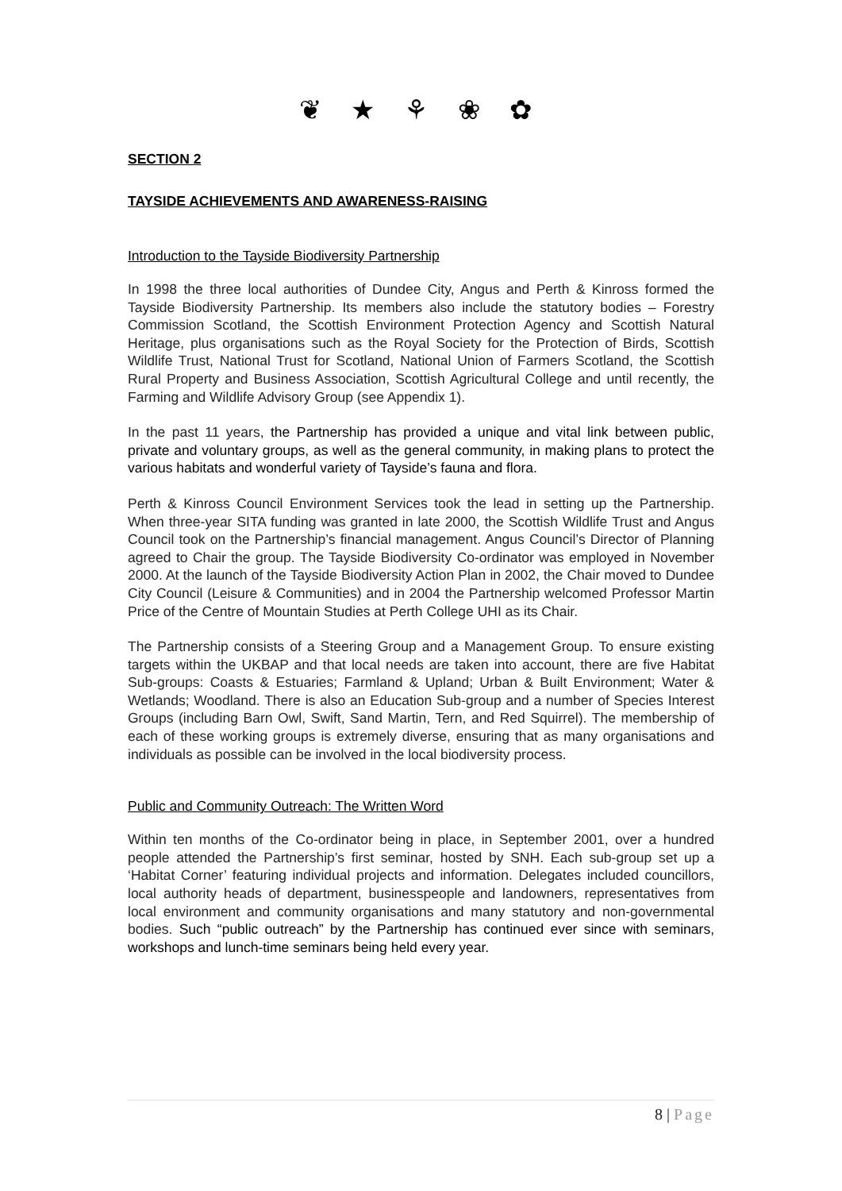❦ ★ ⚘ ❀ ✿
SECTION 2
TAYSIDE ACHIEVEMENTS AND AWARENESS-RAISING
Introduction to the Tayside Biodiversity Partnership
In 1998 the three local authorities of Dundee City, Angus and Perth & Kinross formed the Tayside Biodiversity Partnership. Its members also include the statutory bodies – Forestry Commission Scotland, the Scottish Environment Protection Agency and Scottish Natural Heritage, plus organisations such as the Royal Society for the Protection of Birds, Scottish Wildlife Trust, National Trust for Scotland, National Union of Farmers Scotland, the Scottish Rural Property and Business Association, Scottish Agricultural College and until recently, the Farming and Wildlife Advisory Group (see Appendix 1).
In the past 11 years, the Partnership has provided a unique and vital link between public, private and voluntary groups, as well as the general community, in making plans to protect the various habitats and wonderful variety of Tayside’s fauna and flora.
Perth & Kinross Council Environment Services took the lead in setting up the Partnership. When three-year SITA funding was granted in late 2000, the Scottish Wildlife Trust and Angus Council took on the Partnership’s financial management. Angus Council’s Director of Planning agreed to Chair the group. The Tayside Biodiversity Co-ordinator was employed in November 2000. At the launch of the Tayside Biodiversity Action Plan in 2002, the Chair moved to Dundee City Council (Leisure & Communities) and in 2004 the Partnership welcomed Professor Martin Price of the Centre of Mountain Studies at Perth College UHI as its Chair.
The Partnership consists of a Steering Group and a Management Group. To ensure existing targets within the UKBAP and that local needs are taken into account, there are five Habitat Sub-groups: Coasts & Estuaries; Farmland & Upland; Urban & Built Environment; Water & Wetlands; Woodland. There is also an Education Sub-group and a number of Species Interest Groups (including Barn Owl, Swift, Sand Martin, Tern, and Red Squirrel). The membership of each of these working groups is extremely diverse, ensuring that as many organisations and individuals as possible can be involved in the local biodiversity process.
Public and Community Outreach: The Written Word
Within ten months of the Co-ordinator being in place, in September 2001, over a hundred people attended the Partnership’s first seminar, hosted by SNH. Each sub-group set up a ‘Habitat Corner’ featuring individual projects and information. Delegates included councillors, local authority heads of department, businesspeople and landowners, representatives from local environment and community organisations and many statutory and non-governmental bodies. Such “public outreach” by the Partnership has continued ever since with seminars, workshops and lunch-time seminars being held every year.
8 | Page